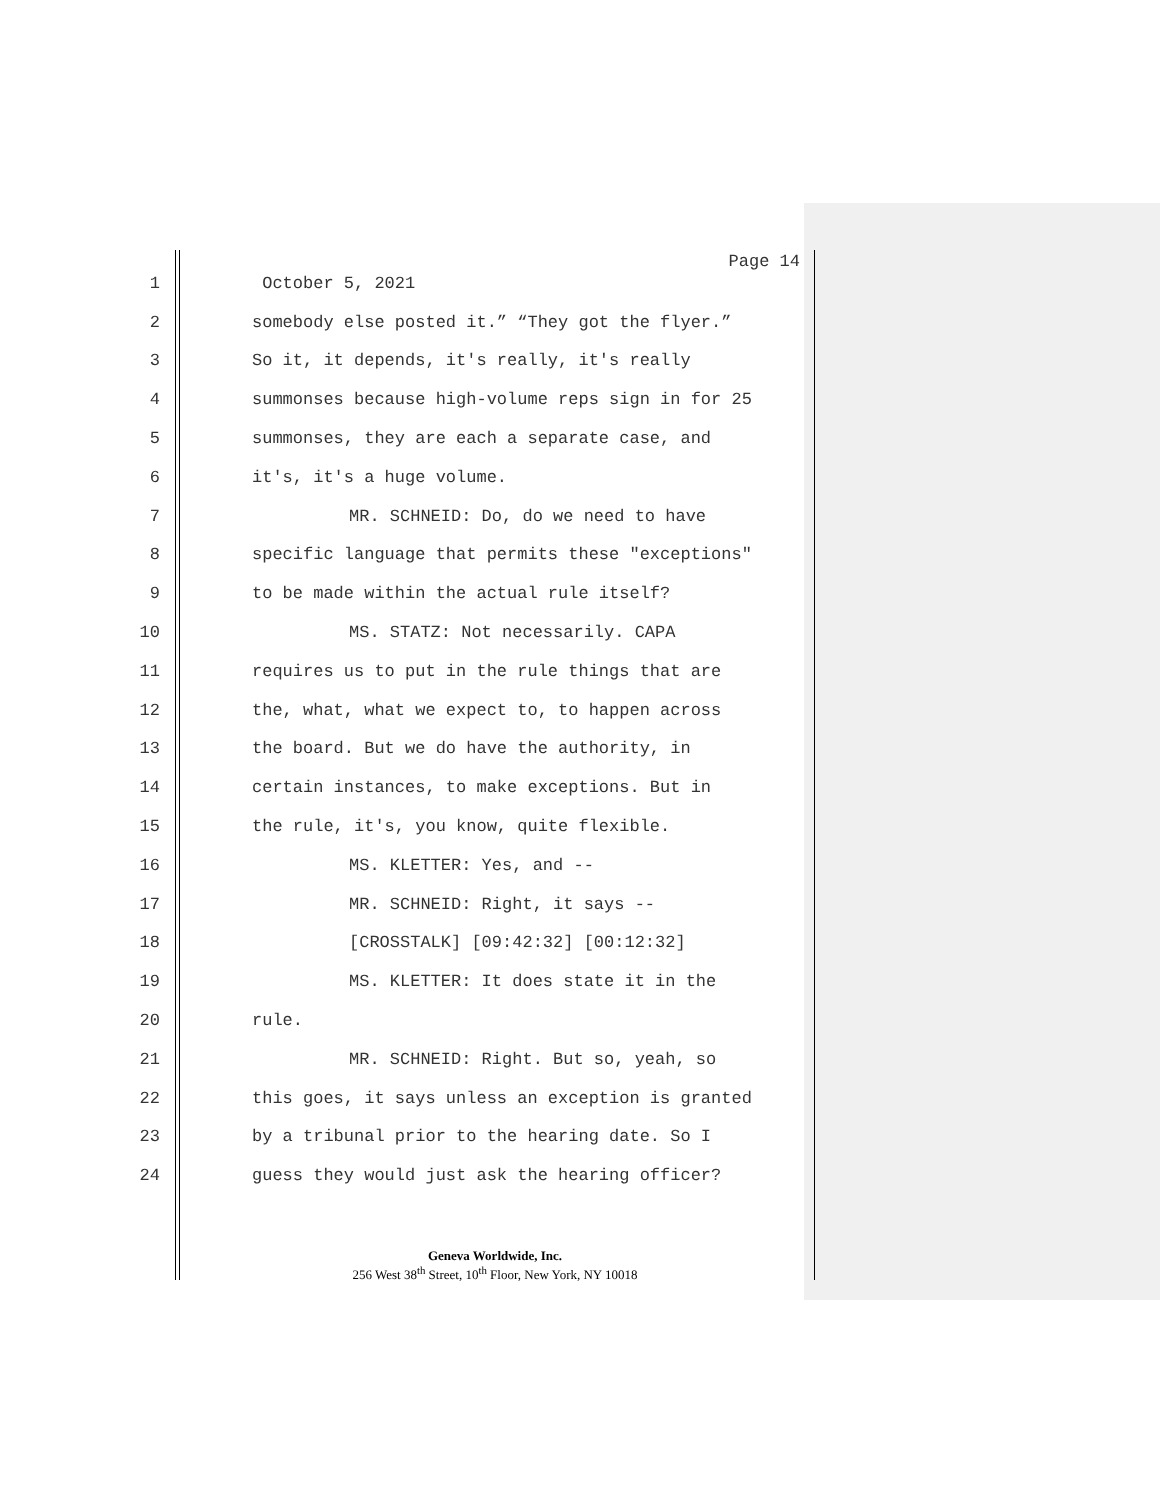Page 14
1 October 5, 2021
2 somebody else posted it.” “They got the flyer.”
3 So it, it depends, it's really, it's really
4 summonses because high-volume reps sign in for 25
5 summonses, they are each a separate case, and
6 it's, it's a huge volume.
7 MR. SCHNEID: Do, do we need to have
8 specific language that permits these "exceptions"
9 to be made within the actual rule itself?
10 MS. STATZ: Not necessarily. CAPA
11 requires us to put in the rule things that are
12 the, what, what we expect to, to happen across
13 the board. But we do have the authority, in
14 certain instances, to make exceptions. But in
15 the rule, it's, you know, quite flexible.
16 MS. KLETTER: Yes, and --
17 MR. SCHNEID: Right, it says --
18 [CROSSTALK] [09:42:32] [00:12:32]
19 MS. KLETTER: It does state it in the
20 rule.
21 MR. SCHNEID: Right. But so, yeah, so
22 this goes, it says unless an exception is granted
23 by a tribunal prior to the hearing date. So I
24 guess they would just ask the hearing officer?
Geneva Worldwide, Inc.
256 West 38<sup>th</sup> Street, 10<sup>th</sup> Floor, New York, NY 10018